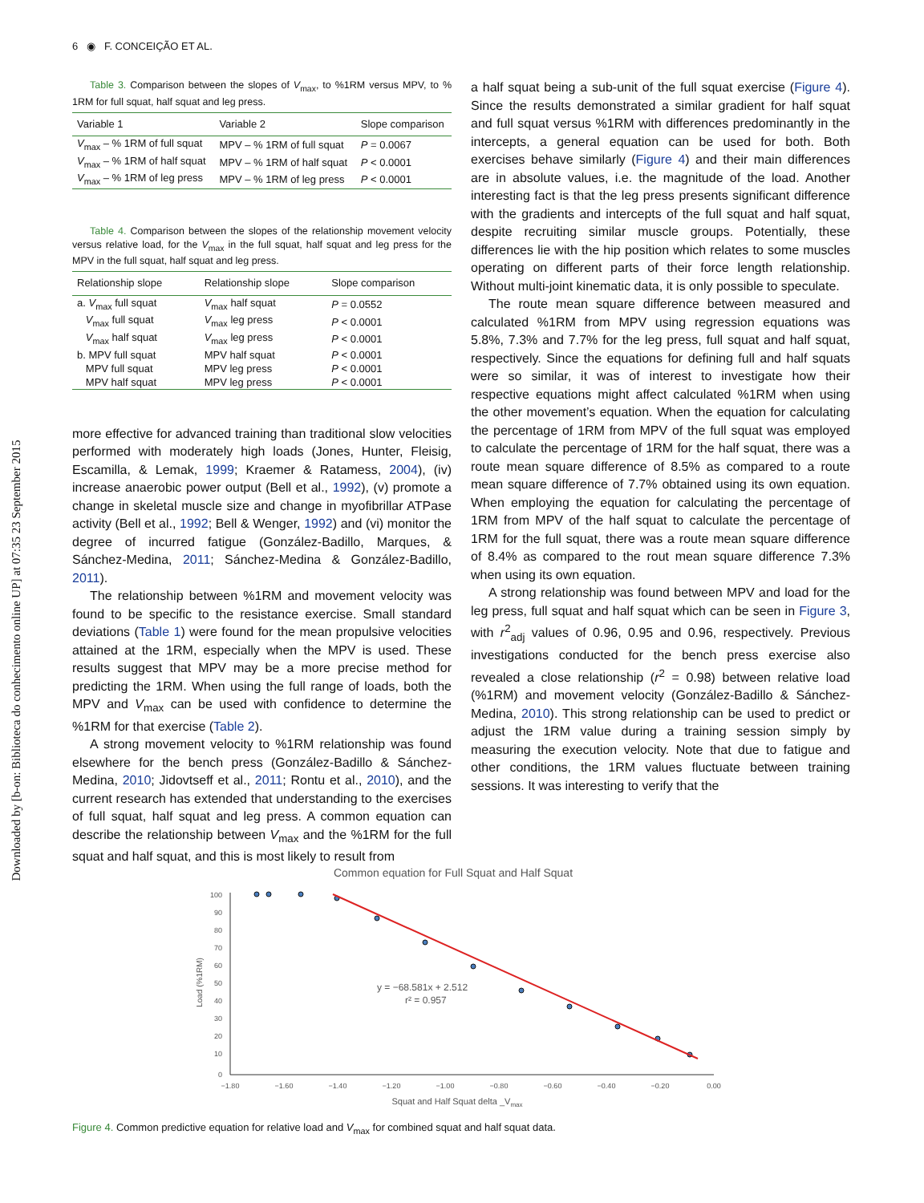Downloaded by [b-on: Biblioteca do conhecimento online UP] at 07:35 23 September 2015
6 ◉ F. CONCEIÇÃO ET AL.
Table 3. Comparison between the slopes of V<sub>max</sub>, to %1RM versus MPV, to % 1RM for full squat, half squat and leg press.
| Variable 1 | Variable 2 | Slope comparison |
| --- | --- | --- |
| V<sub>max</sub> – % 1RM of full squat | MPV – % 1RM of full squat | P = 0.0067 |
| V<sub>max</sub> – % 1RM of half squat | MPV – % 1RM of half squat | P < 0.0001 |
| V<sub>max</sub> – % 1RM of leg press | MPV – % 1RM of leg press | P < 0.0001 |
Table 4. Comparison between the slopes of the relationship movement velocity versus relative load, for the V<sub>max</sub> in the full squat, half squat and leg press for the MPV in the full squat, half squat and leg press.
| Relationship slope | Relationship slope | Slope comparison |
| --- | --- | --- |
| a. V<sub>max</sub> full squat | V<sub>max</sub> half squat | P = 0.0552 |
| V<sub>max</sub> full squat | V<sub>max</sub> leg press | P < 0.0001 |
| V<sub>max</sub> half squat | V<sub>max</sub> leg press | P < 0.0001 |
| b. MPV full squat | MPV half squat | P < 0.0001 |
| MPV full squat | MPV leg press | P < 0.0001 |
| MPV half squat | MPV leg press | P < 0.0001 |
more effective for advanced training than traditional slow velocities performed with moderately high loads (Jones, Hunter, Fleisig, Escamilla, & Lemak, 1999; Kraemer & Ratamess, 2004), (iv) increase anaerobic power output (Bell et al., 1992), (v) promote a change in skeletal muscle size and change in myofibrillar ATPase activity (Bell et al., 1992; Bell & Wenger, 1992) and (vi) monitor the degree of incurred fatigue (González-Badillo, Marques, & Sánchez-Medina, 2011; Sánchez-Medina & González-Badillo, 2011).
The relationship between %1RM and movement velocity was found to be specific to the resistance exercise. Small standard deviations (Table 1) were found for the mean propulsive velocities attained at the 1RM, especially when the MPV is used. These results suggest that MPV may be a more precise method for predicting the 1RM. When using the full range of loads, both the MPV and V<sub>max</sub> can be used with confidence to determine the %1RM for that exercise (Table 2).
A strong movement velocity to %1RM relationship was found elsewhere for the bench press (González-Badillo & Sánchez-Medina, 2010; Jidovtseff et al., 2011; Rontu et al., 2010), and the current research has extended that understanding to the exercises of full squat, half squat and leg press. A common equation can describe the relationship between V<sub>max</sub> and the %1RM for the full squat and half squat, and this is most likely to result from
a half squat being a sub-unit of the full squat exercise (Figure 4). Since the results demonstrated a similar gradient for half squat and full squat versus %1RM with differences predominantly in the intercepts, a general equation can be used for both. Both exercises behave similarly (Figure 4) and their main differences are in absolute values, i.e. the magnitude of the load. Another interesting fact is that the leg press presents significant difference with the gradients and intercepts of the full squat and half squat, despite recruiting similar muscle groups. Potentially, these differences lie with the hip position which relates to some muscles operating on different parts of their force length relationship. Without multi-joint kinematic data, it is only possible to speculate.
The route mean square difference between measured and calculated %1RM from MPV using regression equations was 5.8%, 7.3% and 7.7% for the leg press, full squat and half squat, respectively. Since the equations for defining full and half squats were so similar, it was of interest to investigate how their respective equations might affect calculated %1RM when using the other movement’s equation. When the equation for calculating the percentage of 1RM from MPV of the full squat was employed to calculate the percentage of 1RM for the half squat, there was a route mean square difference of 8.5% as compared to a route mean square difference of 7.7% obtained using its own equation. When employing the equation for calculating the percentage of 1RM from MPV of the half squat to calculate the percentage of 1RM for the full squat, there was a route mean square difference of 8.4% as compared to the rout mean square difference 7.3% when using its own equation.
A strong relationship was found between MPV and load for the leg press, full squat and half squat which can be seen in Figure 3, with r<sup>2</sup><sub>adj</sub> values of 0.96, 0.95 and 0.96, respectively. Previous investigations conducted for the bench press exercise also revealed a close relationship (r<sup>2</sup> = 0.98) between relative load (%1RM) and movement velocity (González-Badillo & Sánchez-Medina, 2010). This strong relationship can be used to predict or adjust the 1RM value during a training session simply by measuring the execution velocity. Note that due to fatigue and other conditions, the 1RM values fluctuate between training sessions. It was interesting to verify that the
Common equation for Full Squat and Half Squat
100
90
80
70
60
50
40
30
20
10
0
−1.80
−1.60
−1.40
−1.20
−1.00
−0.80
−0.60
−0.40
−0.20
0.00
Squat and Half Squat delta _Vmax
Load (%1RM)
y = −68.581x + 2.512
r² = 0.957
Figure 4. Common predictive equation for relative load and V<sub>max</sub> for combined squat and half squat data.